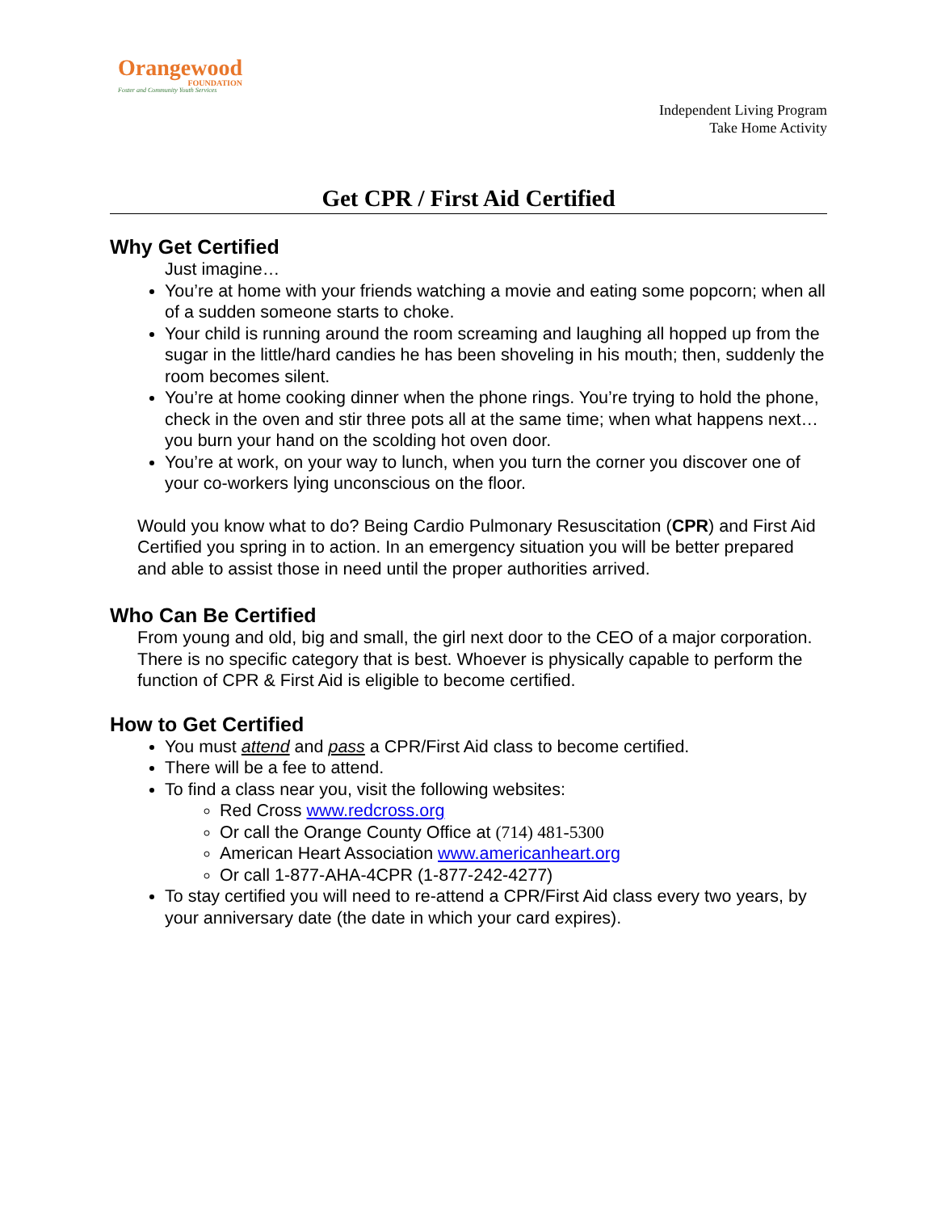Orangewood
FOUNDATION
Foster and Community Youth Services
Independent Living Program
Take Home Activity
Get CPR / First Aid Certified
Why Get Certified
Just imagine…
You’re at home with your friends watching a movie and eating some popcorn; when all of a sudden someone starts to choke.
Your child is running around the room screaming and laughing all hopped up from the sugar in the little/hard candies he has been shoveling in his mouth; then, suddenly the room becomes silent.
You’re at home cooking dinner when the phone rings. You’re trying to hold the phone, check in the oven and stir three pots all at the same time; when what happens next…you burn your hand on the scolding hot oven door.
You’re at work, on your way to lunch, when you turn the corner you discover one of your co-workers lying unconscious on the floor.
Would you know what to do? Being Cardio Pulmonary Resuscitation (CPR) and First Aid Certified you spring in to action. In an emergency situation you will be better prepared and able to assist those in need until the proper authorities arrived.
Who Can Be Certified
From young and old, big and small, the girl next door to the CEO of a major corporation. There is no specific category that is best. Whoever is physically capable to perform the function of CPR & First Aid is eligible to become certified.
How to Get Certified
You must attend and pass a CPR/First Aid class to become certified.
There will be a fee to attend.
To find a class near you, visit the following websites:
Red Cross www.redcross.org
Or call the Orange County Office at (714) 481-5300
American Heart Association www.americanheart.org
Or call 1-877-AHA-4CPR (1-877-242-4277)
To stay certified you will need to re-attend a CPR/First Aid class every two years, by your anniversary date (the date in which your card expires).